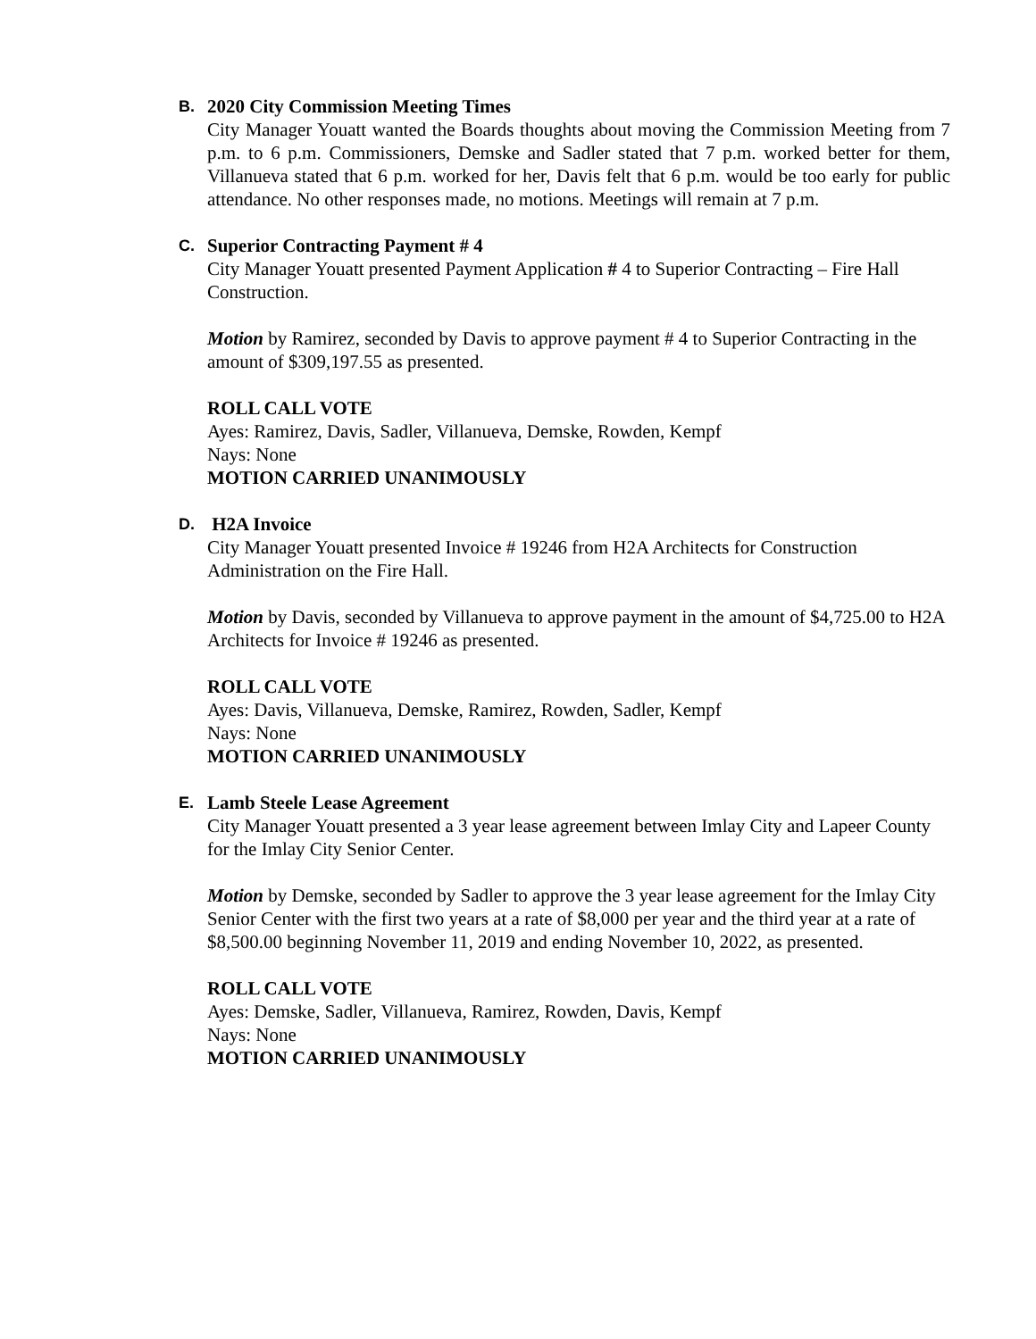B. 2020 City Commission Meeting Times
City Manager Youatt wanted the Boards thoughts about moving the Commission Meeting from 7 p.m. to 6 p.m. Commissioners, Demske and Sadler stated that 7 p.m. worked better for them, Villanueva stated that 6 p.m. worked for her, Davis felt that 6 p.m. would be too early for public attendance. No other responses made, no motions. Meetings will remain at 7 p.m.
C. Superior Contracting Payment # 4
City Manager Youatt presented Payment Application # 4 to Superior Contracting – Fire Hall Construction.
Motion by Ramirez, seconded by Davis to approve payment # 4 to Superior Contracting in the amount of $309,197.55 as presented.
ROLL CALL VOTE
Ayes: Ramirez, Davis, Sadler, Villanueva, Demske, Rowden, Kempf
Nays: None
MOTION CARRIED UNANIMOUSLY
D. H2A Invoice
City Manager Youatt presented Invoice # 19246 from H2A Architects for Construction Administration on the Fire Hall.
Motion by Davis, seconded by Villanueva to approve payment in the amount of $4,725.00 to H2A Architects for Invoice # 19246 as presented.
ROLL CALL VOTE
Ayes: Davis, Villanueva, Demske, Ramirez, Rowden, Sadler, Kempf
Nays: None
MOTION CARRIED UNANIMOUSLY
E. Lamb Steele Lease Agreement
City Manager Youatt presented a 3 year lease agreement between Imlay City and Lapeer County for the Imlay City Senior Center.
Motion by Demske, seconded by Sadler to approve the 3 year lease agreement for the Imlay City Senior Center with the first two years at a rate of $8,000 per year and the third year at a rate of $8,500.00 beginning November 11, 2019 and ending November 10, 2022, as presented.
ROLL CALL VOTE
Ayes: Demske, Sadler, Villanueva, Ramirez, Rowden, Davis, Kempf
Nays: None
MOTION CARRIED UNANIMOUSLY